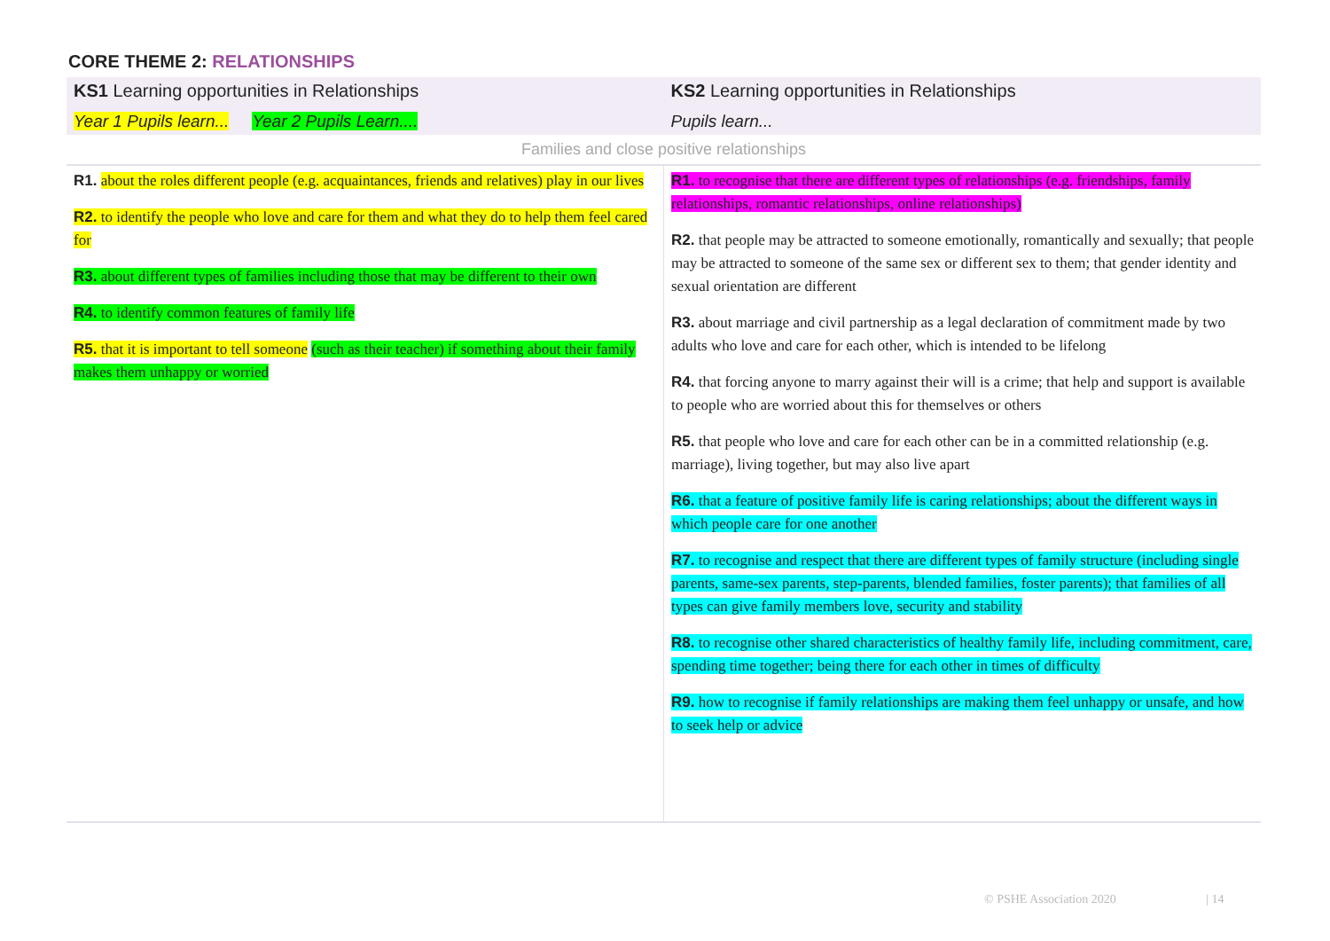CORE THEME 2: RELATIONSHIPS
| KS1 Learning opportunities in Relationships | KS2 Learning opportunities in Relationships |
| --- | --- |
| Year 1 Pupils learn... Year 2 Pupils Learn.... | Pupils learn... |
| Families and close positive relationships | |
| R1. about the roles different people (e.g. acquaintances, friends and relatives) play in our lives R2. to identify the people who love and care for them and what they do to help them feel cared for R3. about different types of families including those that may be different to their own R4. to identify common features of family life R5. that it is important to tell someone (such as their teacher) if something about their family makes them unhappy or worried | R1. to recognise that there are different types of relationships (e.g. friendships, family relationships, romantic relationships, online relationships) R2. that people may be attracted to someone emotionally, romantically and sexually; that people may be attracted to someone of the same sex or different sex to them; that gender identity and sexual orientation are different R3. about marriage and civil partnership as a legal declaration of commitment made by two adults who love and care for each other, which is intended to be lifelong R4. that forcing anyone to marry against their will is a crime; that help and support is available to people who are worried about this for themselves or others R5. that people who love and care for each other can be in a committed relationship (e.g. marriage), living together, but may also live apart R6. that a feature of positive family life is caring relationships; about the different ways in which people care for one another R7. to recognise and respect that there are different types of family structure (including single parents, same-sex parents, step-parents, blended families, foster parents); that families of all types can give family members love, security and stability R8. to recognise other shared characteristics of healthy family life, including commitment, care, spending time together; being there for each other in times of difficulty R9. how to recognise if family relationships are making them feel unhappy or unsafe, and how to seek help or advice |
© PSHE Association 2020 | 14